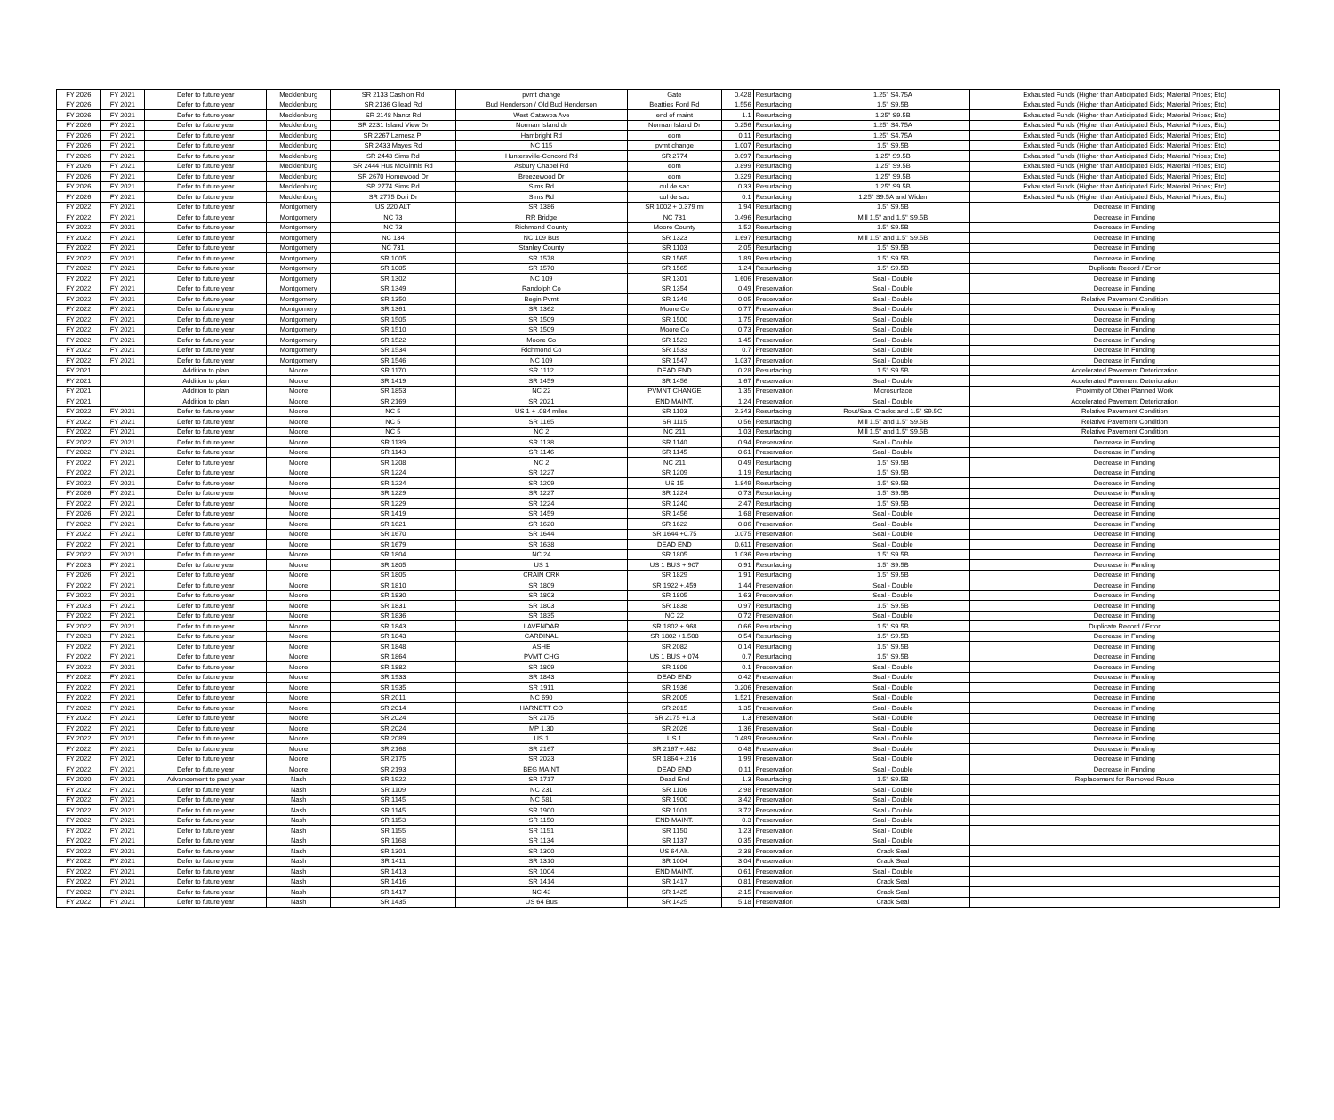| FY 2026 | FY 2021 | Defer to future year | Mecklenburg | SR 2133 Cashion Rd | pvmt change | Gate | 0.428 | Resurfacing | 1.25" S4.75A | Exhausted Funds (Higher than Anticipated Bids; Material Prices; Etc) |
| FY 2026 | FY 2021 | Defer to future year | Mecklenburg | SR 2136 Gilead Rd | Bud Henderson / Old Bud Henderson | Beatties Ford Rd | 1.556 | Resurfacing | 1.5" S9.5B | Exhausted Funds (Higher than Anticipated Bids; Material Prices; Etc) |
| FY 2026 | FY 2021 | Defer to future year | Mecklenburg | SR 2148 Nantz Rd | West Catawba Ave | end of maint | 1.1 | Resurfacing | 1.25" S9.5B | Exhausted Funds (Higher than Anticipated Bids; Material Prices; Etc) |
| FY 2026 | FY 2021 | Defer to future year | Mecklenburg | SR 2231 Island View Dr | Norman Island dr | Norman Island Dr | 0.256 | Resurfacing | 1.25" S4.75A | Exhausted Funds (Higher than Anticipated Bids; Material Prices; Etc) |
| FY 2026 | FY 2021 | Defer to future year | Mecklenburg | SR 2267 Lamesa Pl | Hambright Rd | eom | 0.11 | Resurfacing | 1.25" S4.75A | Exhausted Funds (Higher than Anticipated Bids; Material Prices; Etc) |
| FY 2026 | FY 2021 | Defer to future year | Mecklenburg | SR 2433 Mayes Rd | NC 115 | pvmt change | 1.007 | Resurfacing | 1.5" S9.5B | Exhausted Funds (Higher than Anticipated Bids; Material Prices; Etc) |
| FY 2026 | FY 2021 | Defer to future year | Mecklenburg | SR 2443 Sims Rd | Huntersville-Concord Rd | SR 2774 | 0.097 | Resurfacing | 1.25" S9.5B | Exhausted Funds (Higher than Anticipated Bids; Material Prices; Etc) |
| FY 2026 | FY 2021 | Defer to future year | Mecklenburg | SR 2444 Hus McGinnis Rd | Asbury Chapel Rd | eom | 0.899 | Resurfacing | 1.25" S9.5B | Exhausted Funds (Higher than Anticipated Bids; Material Prices; Etc) |
| FY 2026 | FY 2021 | Defer to future year | Mecklenburg | SR 2670 Homewood Dr | Breezewood Dr | eom | 0.329 | Resurfacing | 1.25" S9.5B | Exhausted Funds (Higher than Anticipated Bids; Material Prices; Etc) |
| FY 2026 | FY 2021 | Defer to future year | Mecklenburg | SR 2774 Sims Rd | Sims Rd | cul de sac | 0.33 | Resurfacing | 1.25" S9.5B | Exhausted Funds (Higher than Anticipated Bids; Material Prices; Etc) |
| FY 2026 | FY 2021 | Defer to future year | Mecklenburg | SR 2775 Dori Dr | Sims Rd | cul de sac | 0.1 | Resurfacing | 1.25" S9.5A and Widen | Exhausted Funds (Higher than Anticipated Bids; Material Prices; Etc) |
| FY 2022 | FY 2021 | Defer to future year | Montgomery | US 220 ALT | SR 1386 | SR 1002 + 0.379 mi | 1.94 | Resurfacing | 1.5" S9.5B | Decrease in Funding |
| FY 2022 | FY 2021 | Defer to future year | Montgomery | NC 73 | RR Bridge | NC 731 | 0.496 | Resurfacing | Mill 1.5" and 1.5" S9.5B | Decrease in Funding |
| FY 2022 | FY 2021 | Defer to future year | Montgomery | NC 73 | Richmond County | Moore County | 1.52 | Resurfacing | 1.5" S9.5B | Decrease in Funding |
| FY 2022 | FY 2021 | Defer to future year | Montgomery | NC 134 | NC 109 Bus | SR 1323 | 1.697 | Resurfacing | Mill 1.5" and 1.5" S9.5B | Decrease in Funding |
| FY 2022 | FY 2021 | Defer to future year | Montgomery | NC 731 | Stanley County | SR 1103 | 2.05 | Resurfacing | 1.5" S9.5B | Decrease in Funding |
| FY 2022 | FY 2021 | Defer to future year | Montgomery | SR 1005 | SR 1578 | SR 1565 | 1.89 | Resurfacing | 1.5" S9.5B | Decrease in Funding |
| FY 2022 | FY 2021 | Defer to future year | Montgomery | SR 1005 | SR 1570 | SR 1565 | 1.24 | Resurfacing | 1.5" S9.5B | Duplicate Record / Error |
| FY 2022 | FY 2021 | Defer to future year | Montgomery | SR 1302 | NC 109 | SR 1301 | 1.606 | Preservation | Seal - Double | Decrease in Funding |
| FY 2022 | FY 2021 | Defer to future year | Montgomery | SR 1349 | Randolph Co | SR 1354 | 0.49 | Preservation | Seal - Double | Decrease in Funding |
| FY 2022 | FY 2021 | Defer to future year | Montgomery | SR 1350 | Begin Pvmt | SR 1349 | 0.05 | Preservation | Seal - Double | Relative Pavement Condition |
| FY 2022 | FY 2021 | Defer to future year | Montgomery | SR 1361 | SR 1362 | Moore Co | 0.77 | Preservation | Seal - Double | Decrease in Funding |
| FY 2022 | FY 2021 | Defer to future year | Montgomery | SR 1505 | SR 1509 | SR 1500 | 1.75 | Preservation | Seal - Double | Decrease in Funding |
| FY 2022 | FY 2021 | Defer to future year | Montgomery | SR 1510 | SR 1509 | Moore Co | 0.73 | Preservation | Seal - Double | Decrease in Funding |
| FY 2022 | FY 2021 | Defer to future year | Montgomery | SR 1522 | Moore Co | SR 1523 | 1.45 | Preservation | Seal - Double | Decrease in Funding |
| FY 2022 | FY 2021 | Defer to future year | Montgomery | SR 1534 | Richmond Co | SR 1533 | 0.7 | Preservation | Seal - Double | Decrease in Funding |
| FY 2022 | FY 2021 | Defer to future year | Montgomery | SR 1546 | NC 109 | SR 1547 | 1.037 | Preservation | Seal - Double | Decrease in Funding |
| FY 2021 | | Addition to plan | Moore | SR 1170 | SR 1112 | DEAD END | 0.28 | Resurfacing | 1.5" S9.5B | Accelerated Pavement Deterioration |
| FY 2021 | | Addition to plan | Moore | SR 1419 | SR 1459 | SR 1456 | 1.67 | Preservation | Seal - Double | Accelerated Pavement Deterioration |
| FY 2021 | | Addition to plan | Moore | SR 1853 | NC 22 | PVMNT CHANGE | 1.35 | Preservation | Microsurface | Proximity of Other Planned Work |
| FY 2021 | | Addition to plan | Moore | SR 2169 | SR 2021 | END MAINT. | 1.24 | Preservation | Seal - Double | Accelerated Pavement Deterioration |
| FY 2022 | FY 2021 | Defer to future year | Moore | NC 5 | US 1 + .084 miles | SR 1103 | 2.343 | Resurfacing | Rout/Seal Cracks and 1.5" S9.5C | Relative Pavement Condition |
| FY 2022 | FY 2021 | Defer to future year | Moore | NC 5 | SR 1165 | SR 1115 | 0.56 | Resurfacing | Mill 1.5" and 1.5" S9.5B | Relative Pavement Condition |
| FY 2022 | FY 2021 | Defer to future year | Moore | NC 5 | NC 2 | NC 211 | 1.03 | Resurfacing | Mill 1.5" and 1.5" S9.5B | Relative Pavement Condition |
| FY 2022 | FY 2021 | Defer to future year | Moore | SR 1139 | SR 1138 | SR 1140 | 0.94 | Preservation | Seal - Double | Decrease in Funding |
| FY 2022 | FY 2021 | Defer to future year | Moore | SR 1143 | SR 1146 | SR 1145 | 0.61 | Preservation | Seal - Double | Decrease in Funding |
| FY 2022 | FY 2021 | Defer to future year | Moore | SR 1208 | NC 2 | NC 211 | 0.49 | Resurfacing | 1.5" S9.5B | Decrease in Funding |
| FY 2022 | FY 2021 | Defer to future year | Moore | SR 1224 | SR 1227 | SR 1209 | 1.19 | Resurfacing | 1.5" S9.5B | Decrease in Funding |
| FY 2022 | FY 2021 | Defer to future year | Moore | SR 1224 | SR 1209 | US 15 | 1.849 | Resurfacing | 1.5" S9.5B | Decrease in Funding |
| FY 2026 | FY 2021 | Defer to future year | Moore | SR 1229 | SR 1227 | SR 1224 | 0.73 | Resurfacing | 1.5" S9.5B | Decrease in Funding |
| FY 2022 | FY 2021 | Defer to future year | Moore | SR 1229 | SR 1224 | SR 1240 | 2.47 | Resurfacing | 1.5" S9.5B | Decrease in Funding |
| FY 2026 | FY 2021 | Defer to future year | Moore | SR 1419 | SR 1459 | SR 1456 | 1.68 | Preservation | Seal - Double | Decrease in Funding |
| FY 2022 | FY 2021 | Defer to future year | Moore | SR 1621 | SR 1620 | SR 1622 | 0.86 | Preservation | Seal - Double | Decrease in Funding |
| FY 2022 | FY 2021 | Defer to future year | Moore | SR 1670 | SR 1644 | SR 1644 +0.75 | 0.075 | Preservation | Seal - Double | Decrease in Funding |
| FY 2022 | FY 2021 | Defer to future year | Moore | SR 1679 | SR 1638 | DEAD END | 0.611 | Preservation | Seal - Double | Decrease in Funding |
| FY 2022 | FY 2021 | Defer to future year | Moore | SR 1804 | NC 24 | SR 1805 | 1.036 | Resurfacing | 1.5" S9.5B | Decrease in Funding |
| FY 2023 | FY 2021 | Defer to future year | Moore | SR 1805 | US 1 | US 1 BUS +.907 | 0.91 | Resurfacing | 1.5" S9.5B | Decrease in Funding |
| FY 2026 | FY 2021 | Defer to future year | Moore | SR 1805 | CRAIN CRK | SR 1829 | 1.91 | Resurfacing | 1.5" S9.5B | Decrease in Funding |
| FY 2022 | FY 2021 | Defer to future year | Moore | SR 1810 | SR 1809 | SR 1922 +.459 | 1.44 | Preservation | Seal - Double | Decrease in Funding |
| FY 2022 | FY 2021 | Defer to future year | Moore | SR 1830 | SR 1803 | SR 1805 | 1.63 | Preservation | Seal - Double | Decrease in Funding |
| FY 2023 | FY 2021 | Defer to future year | Moore | SR 1831 | SR 1803 | SR 1838 | 0.97 | Resurfacing | 1.5" S9.5B | Decrease in Funding |
| FY 2022 | FY 2021 | Defer to future year | Moore | SR 1836 | SR 1835 | NC 22 | 0.72 | Preservation | Seal - Double | Decrease in Funding |
| FY 2022 | FY 2021 | Defer to future year | Moore | SR 1843 | LAVENDAR | SR 1802 +.968 | 0.66 | Resurfacing | 1.5" S9.5B | Duplicate Record / Error |
| FY 2023 | FY 2021 | Defer to future year | Moore | SR 1843 | CARDINAL | SR 1802 +1.508 | 0.54 | Resurfacing | 1.5" S9.5B | Decrease in Funding |
| FY 2022 | FY 2021 | Defer to future year | Moore | SR 1848 | ASHE | SR 2082 | 0.14 | Resurfacing | 1.5" S9.5B | Decrease in Funding |
| FY 2022 | FY 2021 | Defer to future year | Moore | SR 1864 | PVMT CHG | US 1 BUS +.074 | 0.7 | Resurfacing | 1.5" S9.5B | Decrease in Funding |
| FY 2022 | FY 2021 | Defer to future year | Moore | SR 1882 | SR 1809 | SR 1809 | 0.1 | Preservation | Seal - Double | Decrease in Funding |
| FY 2022 | FY 2021 | Defer to future year | Moore | SR 1933 | SR 1843 | DEAD END | 0.42 | Preservation | Seal - Double | Decrease in Funding |
| FY 2022 | FY 2021 | Defer to future year | Moore | SR 1935 | SR 1911 | SR 1936 | 0.206 | Preservation | Seal - Double | Decrease in Funding |
| FY 2022 | FY 2021 | Defer to future year | Moore | SR 2011 | NC 690 | SR 2005 | 1.521 | Preservation | Seal - Double | Decrease in Funding |
| FY 2022 | FY 2021 | Defer to future year | Moore | SR 2014 | HARNETT CO | SR 2015 | 1.35 | Preservation | Seal - Double | Decrease in Funding |
| FY 2022 | FY 2021 | Defer to future year | Moore | SR 2024 | SR 2175 | SR 2175 +1.3 | 1.3 | Preservation | Seal - Double | Decrease in Funding |
| FY 2022 | FY 2021 | Defer to future year | Moore | SR 2024 | MP 1.30 | SR 2026 | 1.36 | Preservation | Seal - Double | Decrease in Funding |
| FY 2022 | FY 2021 | Defer to future year | Moore | SR 2089 | US 1 | US 1 | 0.489 | Preservation | Seal - Double | Decrease in Funding |
| FY 2022 | FY 2021 | Defer to future year | Moore | SR 2168 | SR 2167 | SR 2167 +.482 | 0.48 | Preservation | Seal - Double | Decrease in Funding |
| FY 2022 | FY 2021 | Defer to future year | Moore | SR 2175 | SR 2023 | SR 1864 +.216 | 1.99 | Preservation | Seal - Double | Decrease in Funding |
| FY 2022 | FY 2021 | Defer to future year | Moore | SR 2193 | BEG MAINT | DEAD END | 0.11 | Preservation | Seal - Double | Decrease in Funding |
| FY 2020 | FY 2021 | Advancement to past year | Nash | SR 1922 | SR 1717 | Dead End | 1.3 | Resurfacing | 1.5" S9.5B | Replacement for Removed Route |
| FY 2022 | FY 2021 | Defer to future year | Nash | SR 1109 | NC 231 | SR 1106 | 2.98 | Preservation | Seal - Double | |
| FY 2022 | FY 2021 | Defer to future year | Nash | SR 1145 | NC 581 | SR 1900 | 3.42 | Preservation | Seal - Double | |
| FY 2022 | FY 2021 | Defer to future year | Nash | SR 1145 | SR 1900 | SR 1001 | 3.72 | Preservation | Seal - Double | |
| FY 2022 | FY 2021 | Defer to future year | Nash | SR 1153 | SR 1150 | END MAINT. | 0.3 | Preservation | Seal - Double | |
| FY 2022 | FY 2021 | Defer to future year | Nash | SR 1155 | SR 1151 | SR 1150 | 1.23 | Preservation | Seal - Double | |
| FY 2022 | FY 2021 | Defer to future year | Nash | SR 1168 | SR 1134 | SR 1137 | 0.35 | Preservation | Seal - Double | |
| FY 2022 | FY 2021 | Defer to future year | Nash | SR 1301 | SR 1300 | US 64 Alt. | 2.38 | Preservation | Crack Seal | |
| FY 2022 | FY 2021 | Defer to future year | Nash | SR 1411 | SR 1310 | SR 1004 | 3.04 | Preservation | Crack Seal | |
| FY 2022 | FY 2021 | Defer to future year | Nash | SR 1413 | SR 1004 | END MAINT. | 0.61 | Preservation | Seal - Double | |
| FY 2022 | FY 2021 | Defer to future year | Nash | SR 1416 | SR 1414 | SR 1417 | 0.81 | Preservation | Crack Seal | |
| FY 2022 | FY 2021 | Defer to future year | Nash | SR 1417 | NC 43 | SR 1425 | 2.15 | Preservation | Crack Seal | |
| FY 2022 | FY 2021 | Defer to future year | Nash | SR 1435 | US 64 Bus | SR 1425 | 5.18 | Preservation | Crack Seal | |